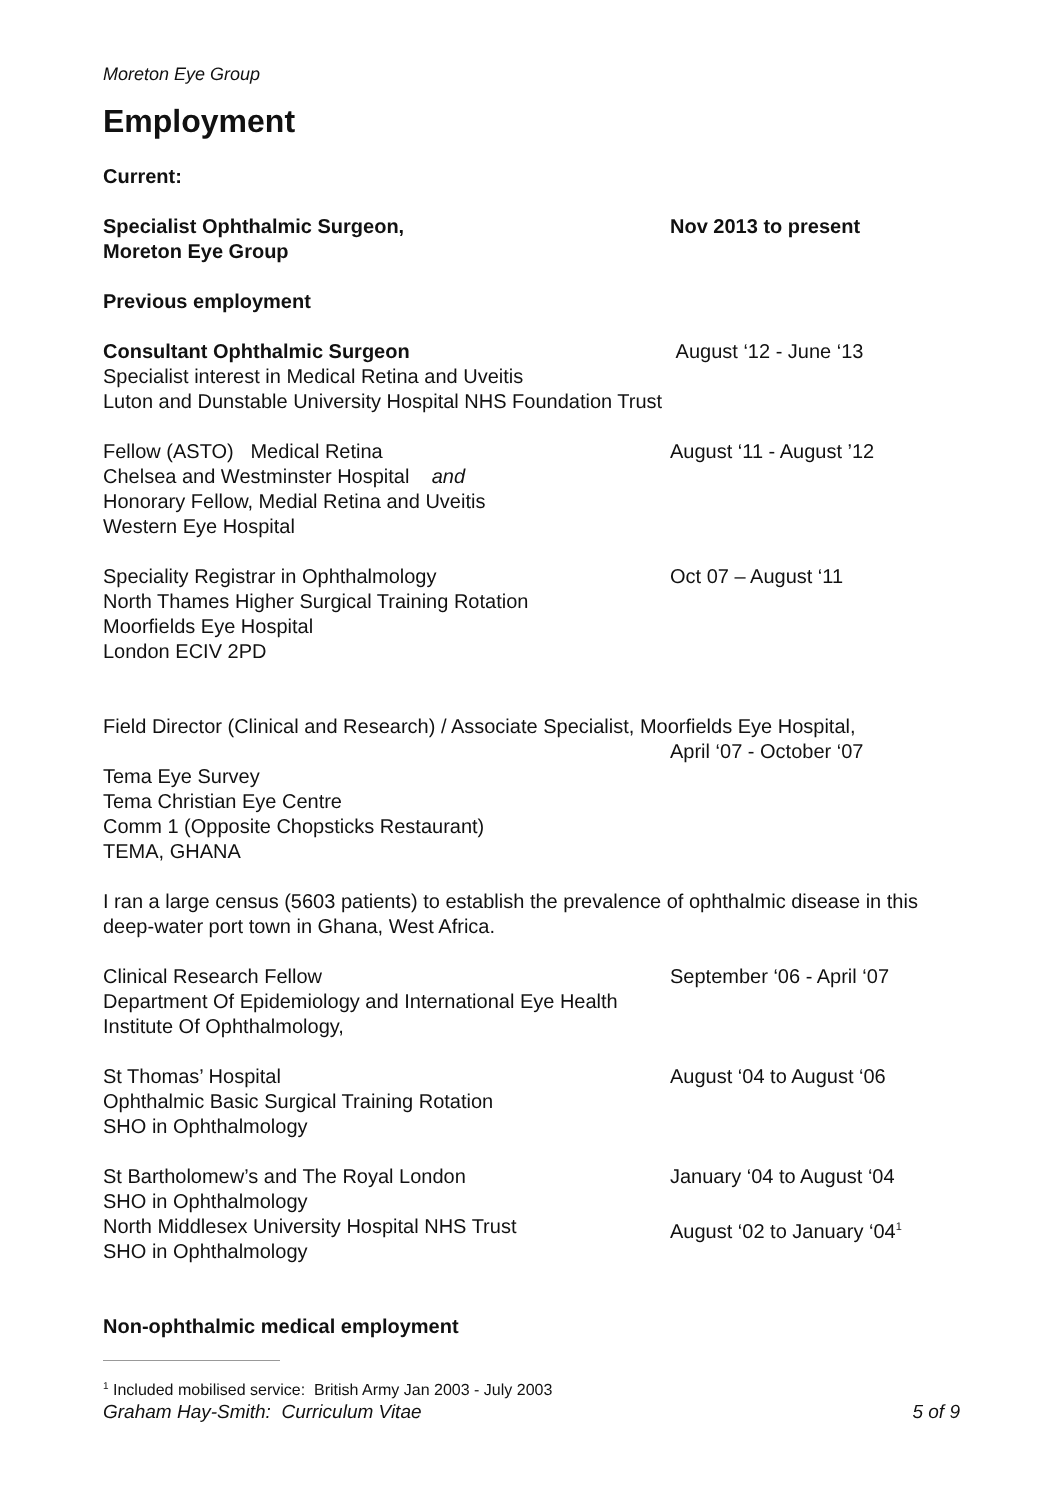Moreton Eye Group
Employment
Current:
Specialist Ophthalmic Surgeon,
Moreton Eye Group
Nov 2013 to present
Previous employment
Consultant Ophthalmic Surgeon August ‘12 - June ‘13
Specialist interest in Medical Retina and Uveitis
Luton and Dunstable University Hospital NHS Foundation Trust
Fellow (ASTO) Medical Retina
Chelsea and Westminster Hospital and
Honorary Fellow, Medial Retina and Uveitis
Western Eye Hospital
August ‘11 - August ’12
Speciality Registrar in Ophthalmology
North Thames Higher Surgical Training Rotation
Moorfields Eye Hospital
London ECIV 2PD
Oct 07 – August ‘11
Field Director (Clinical and Research) / Associate Specialist, Moorfields Eye Hospital,
April ‘07 - October ‘07
Tema Eye Survey
Tema Christian Eye Centre
Comm 1 (Opposite Chopsticks Restaurant)
TEMA, GHANA
I ran a large census (5603 patients) to establish the prevalence of ophthalmic disease in this deep-water port town in Ghana, West Africa.
Clinical Research Fellow
Department Of Epidemiology and International Eye Health
Institute Of Ophthalmology,
September ‘06 - April ‘07
St Thomas’ Hospital
Ophthalmic Basic Surgical Training Rotation
SHO in Ophthalmology
August ‘04 to August ‘06
St Bartholomew’s and The Royal London
SHO in Ophthalmology
January ‘04 to August ‘04
North Middlesex University Hospital NHS Trust
SHO in Ophthalmology
August ‘02 to January ‘04<sup>1</sup>
Non-ophthalmic medical employment
<sup>1</sup> Included mobilised service: British Army Jan 2003 - July 2003
Graham Hay-Smith: Curriculum Vitae 5 of 9